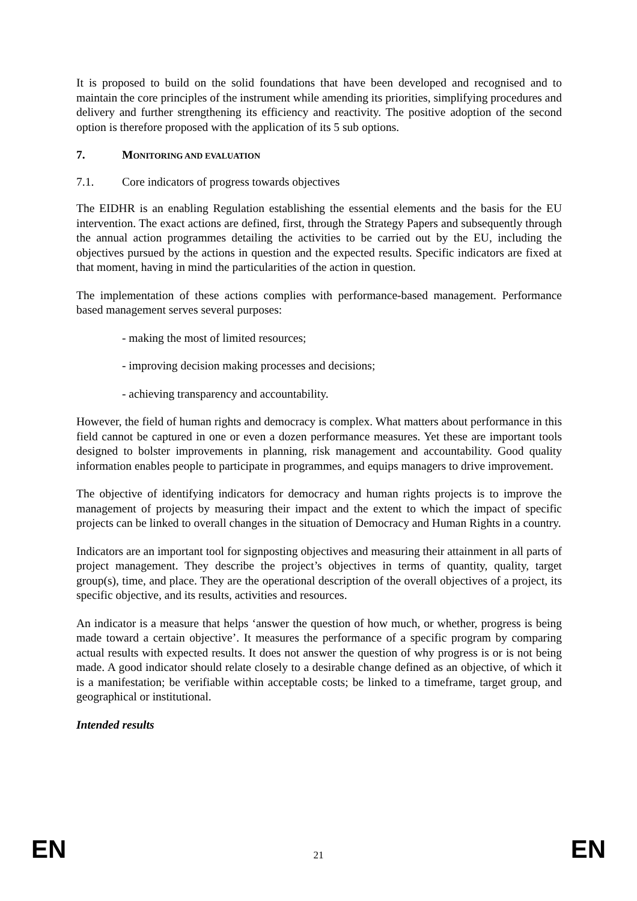It is proposed to build on the solid foundations that have been developed and recognised and to maintain the core principles of the instrument while amending its priorities, simplifying procedures and delivery and further strengthening its efficiency and reactivity. The positive adoption of the second option is therefore proposed with the application of its 5 sub options.
7. MONITORING AND EVALUATION
7.1. Core indicators of progress towards objectives
The EIDHR is an enabling Regulation establishing the essential elements and the basis for the EU intervention. The exact actions are defined, first, through the Strategy Papers and subsequently through the annual action programmes detailing the activities to be carried out by the EU, including the objectives pursued by the actions in question and the expected results. Specific indicators are fixed at that moment, having in mind the particularities of the action in question.
The implementation of these actions complies with performance-based management. Performance based management serves several purposes:
- making the most of limited resources;
- improving decision making processes and decisions;
- achieving transparency and accountability.
However, the field of human rights and democracy is complex. What matters about performance in this field cannot be captured in one or even a dozen performance measures. Yet these are important tools designed to bolster improvements in planning, risk management and accountability. Good quality information enables people to participate in programmes, and equips managers to drive improvement.
The objective of identifying indicators for democracy and human rights projects is to improve the management of projects by measuring their impact and the extent to which the impact of specific projects can be linked to overall changes in the situation of Democracy and Human Rights in a country.
Indicators are an important tool for signposting objectives and measuring their attainment in all parts of project management. They describe the project’s objectives in terms of quantity, quality, target group(s), time, and place. They are the operational description of the overall objectives of a project, its specific objective, and its results, activities and resources.
An indicator is a measure that helps ‘answer the question of how much, or whether, progress is being made toward a certain objective’. It measures the performance of a specific program by comparing actual results with expected results. It does not answer the question of why progress is or is not being made. A good indicator should relate closely to a desirable change defined as an objective, of which it is a manifestation; be verifiable within acceptable costs; be linked to a timeframe, target group, and geographical or institutional.
Intended results
EN 21 EN